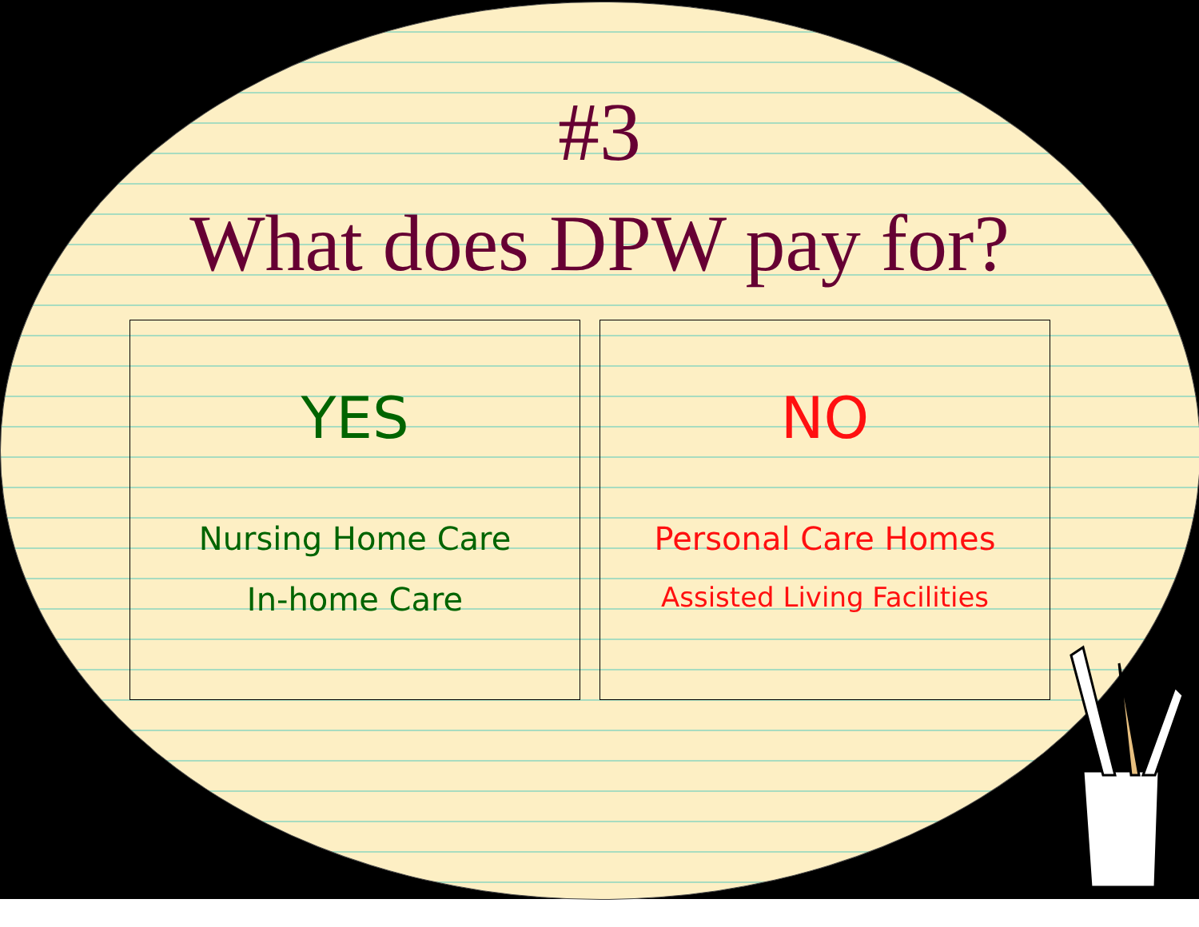#3
What does DPW pay for?
YES
Nursing Home Care
In-home Care
NO
Personal Care Homes
Assisted Living Facilities